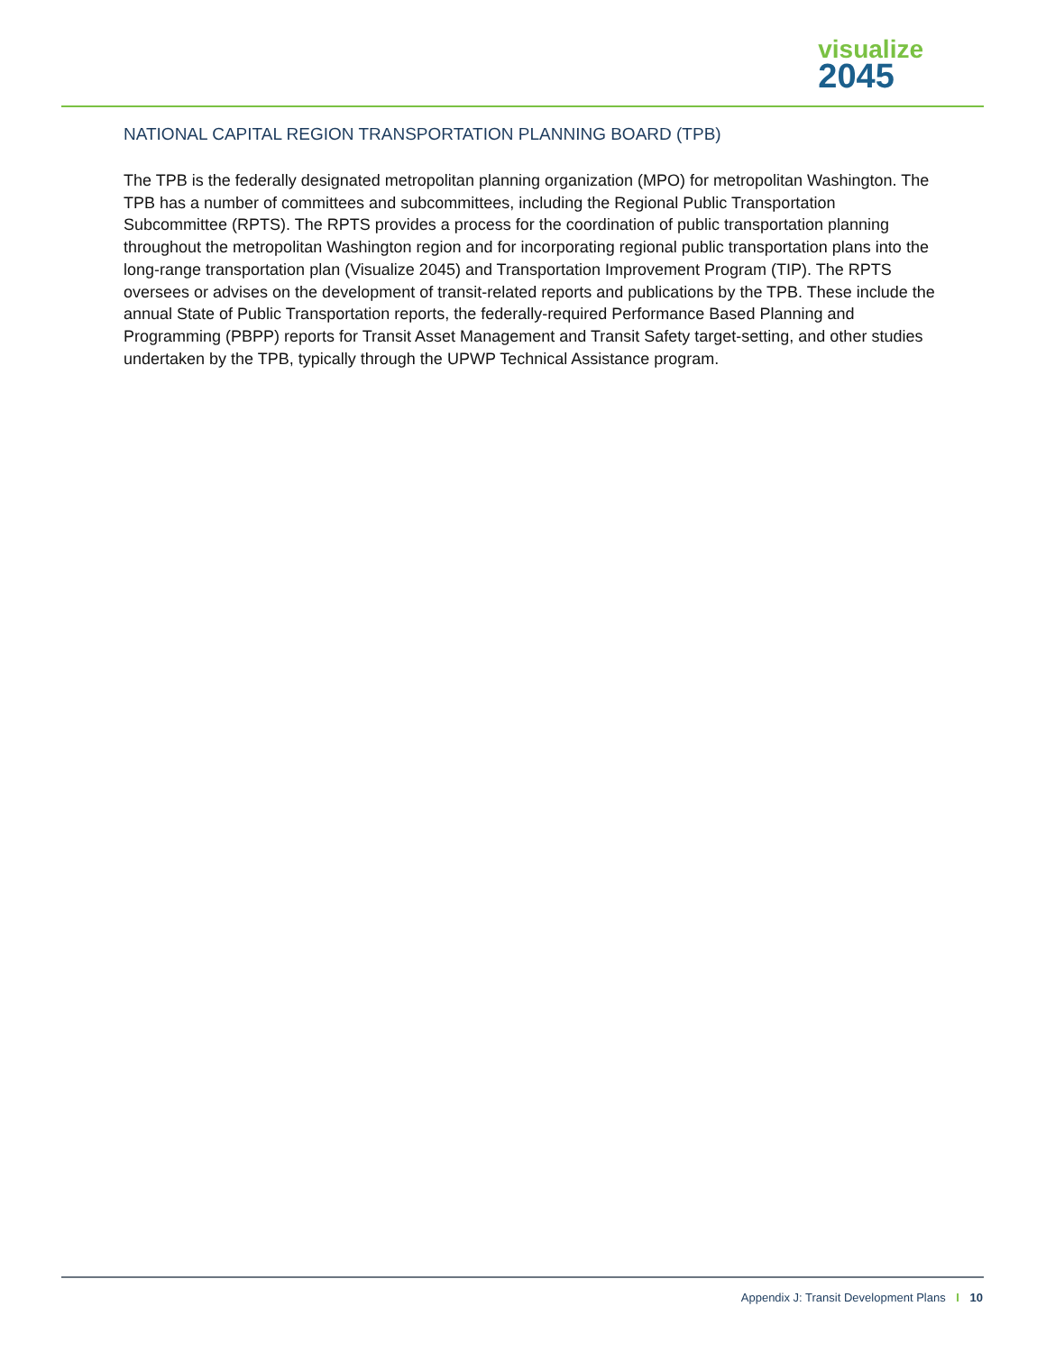visualize
2045
NATIONAL CAPITAL REGION TRANSPORTATION PLANNING BOARD (TPB)
The TPB is the federally designated metropolitan planning organization (MPO) for metropolitan Washington. The TPB has a number of committees and subcommittees, including the Regional Public Transportation Subcommittee (RPTS). The RPTS provides a process for the coordination of public transportation planning throughout the metropolitan Washington region and for incorporating regional public transportation plans into the long-range transportation plan (Visualize 2045) and Transportation Improvement Program (TIP). The RPTS oversees or advises on the development of transit-related reports and publications by the TPB. These include the annual State of Public Transportation reports, the federally-required Performance Based Planning and Programming (PBPP) reports for Transit Asset Management and Transit Safety target-setting, and other studies undertaken by the TPB, typically through the UPWP Technical Assistance program.
Appendix J: Transit Development Plans I 10